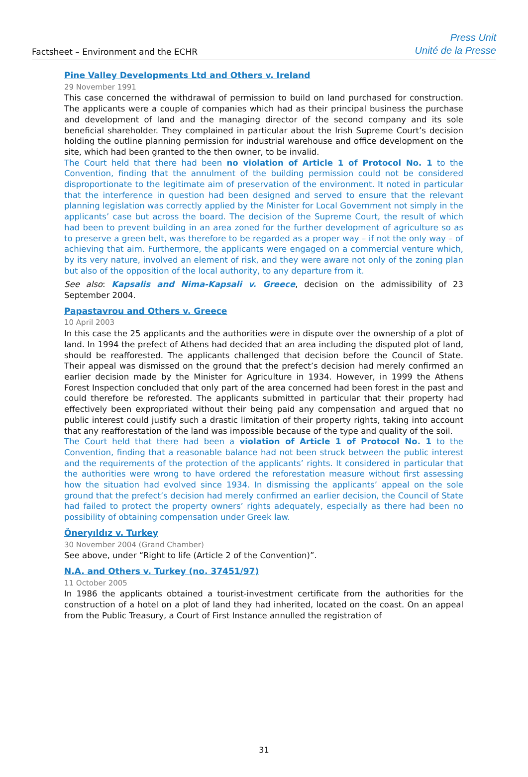Factsheet – Environment and the ECHR
Press Unit
Unité de la Presse
Pine Valley Developments Ltd and Others v. Ireland
29 November 1991
This case concerned the withdrawal of permission to build on land purchased for construction. The applicants were a couple of companies which had as their principal business the purchase and development of land and the managing director of the second company and its sole beneficial shareholder. They complained in particular about the Irish Supreme Court’s decision holding the outline planning permission for industrial warehouse and office development on the site, which had been granted to the then owner, to be invalid.
The Court held that there had been no violation of Article 1 of Protocol No. 1 to the Convention, finding that the annulment of the building permission could not be considered disproportionate to the legitimate aim of preservation of the environment. It noted in particular that the interference in question had been designed and served to ensure that the relevant planning legislation was correctly applied by the Minister for Local Government not simply in the applicants’ case but across the board. The decision of the Supreme Court, the result of which had been to prevent building in an area zoned for the further development of agriculture so as to preserve a green belt, was therefore to be regarded as a proper way – if not the only way – of achieving that aim. Furthermore, the applicants were engaged on a commercial venture which, by its very nature, involved an element of risk, and they were aware not only of the zoning plan but also of the opposition of the local authority, to any departure from it.
See also: Kapsalis and Nima-Kapsali v. Greece, decision on the admissibility of 23 September 2004.
Papastavrou and Others v. Greece
10 April 2003
In this case the 25 applicants and the authorities were in dispute over the ownership of a plot of land. In 1994 the prefect of Athens had decided that an area including the disputed plot of land, should be reafforested. The applicants challenged that decision before the Council of State. Their appeal was dismissed on the ground that the prefect’s decision had merely confirmed an earlier decision made by the Minister for Agriculture in 1934. However, in 1999 the Athens Forest Inspection concluded that only part of the area concerned had been forest in the past and could therefore be reforested. The applicants submitted in particular that their property had effectively been expropriated without their being paid any compensation and argued that no public interest could justify such a drastic limitation of their property rights, taking into account that any reafforestation of the land was impossible because of the type and quality of the soil.
The Court held that there had been a violation of Article 1 of Protocol No. 1 to the Convention, finding that a reasonable balance had not been struck between the public interest and the requirements of the protection of the applicants’ rights. It considered in particular that the authorities were wrong to have ordered the reforestation measure without first assessing how the situation had evolved since 1934. In dismissing the applicants’ appeal on the sole ground that the prefect’s decision had merely confirmed an earlier decision, the Council of State had failed to protect the property owners’ rights adequately, especially as there had been no possibility of obtaining compensation under Greek law.
Öneryıldız v. Turkey
30 November 2004 (Grand Chamber)
See above, under “Right to life (Article 2 of the Convention)”.
N.A. and Others v. Turkey (no. 37451/97)
11 October 2005
In 1986 the applicants obtained a tourist-investment certificate from the authorities for the construction of a hotel on a plot of land they had inherited, located on the coast. On an appeal from the Public Treasury, a Court of First Instance annulled the registration of
31